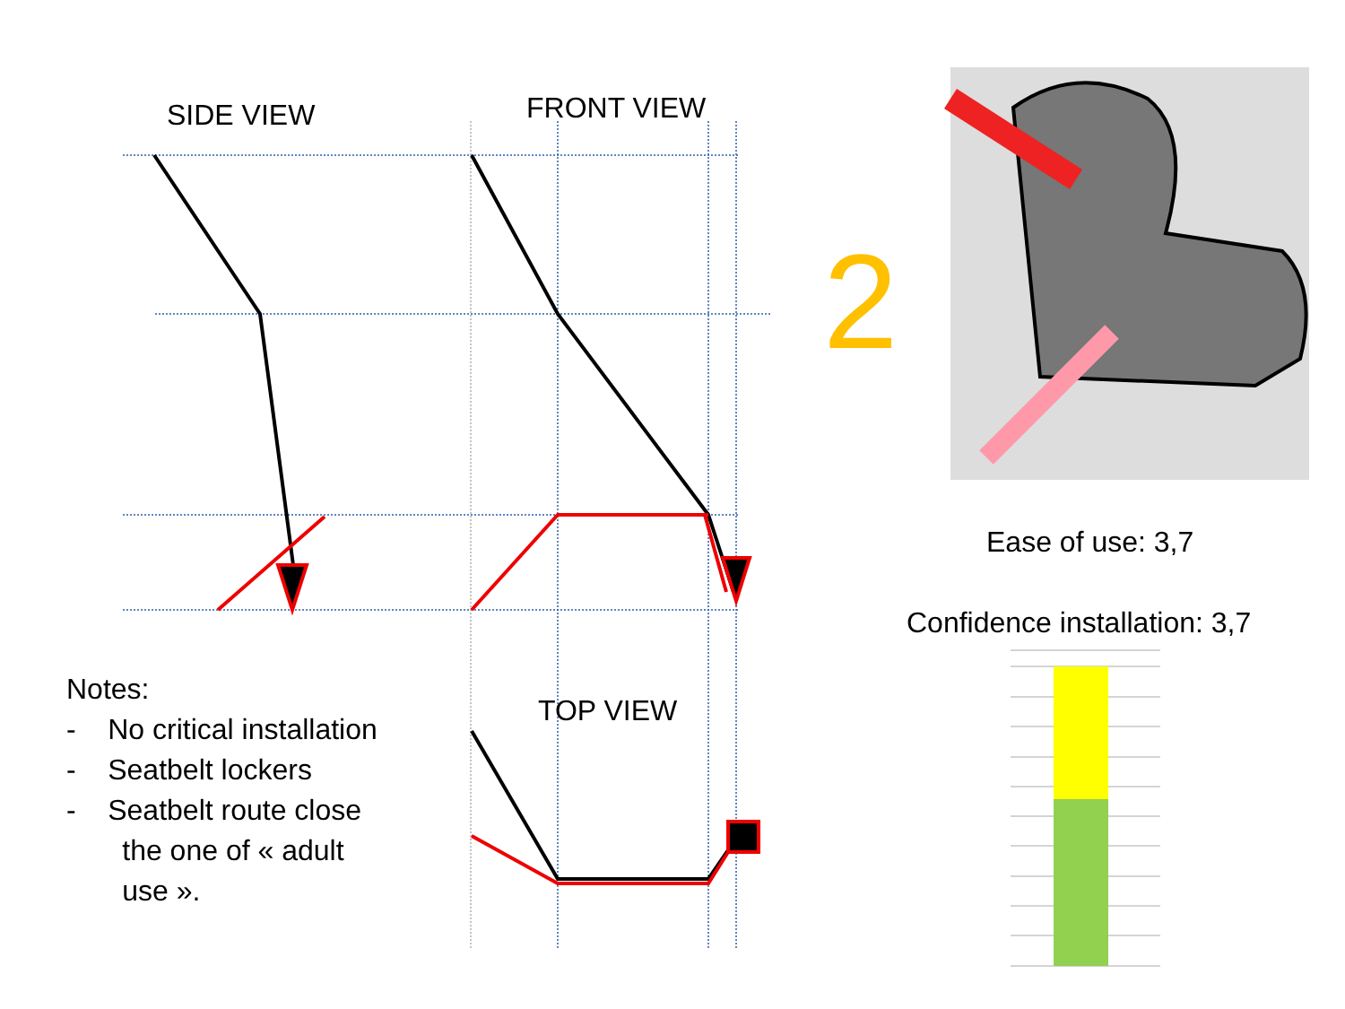SIDE VIEW FRONT VIEW
2
Ease of use: 3,7
Confidence installation: 3,7
TOP VIEW
Notes:
- No critical installation
- Seatbelt lockers
- Seatbelt route close
the one of « adult
use ».